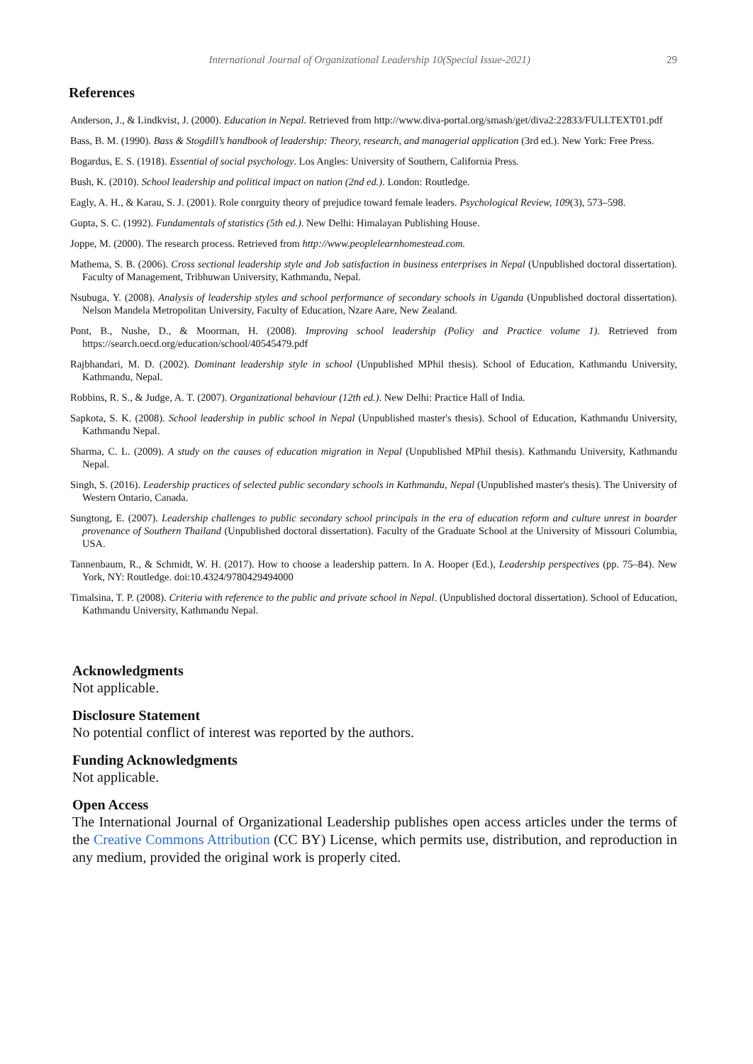International Journal of Organizational Leadership 10(Special Issue-2021) 29
References
Anderson, J., & Lindkvist, J. (2000). Education in Nepal. Retrieved from http://www.diva-portal.org/smash/get/diva2:22833/FULLTEXT01.pdf
Bass, B. M. (1990). Bass & Stogdill’s handbook of leadership: Theory, research, and managerial application (3rd ed.). New York: Free Press.
Bogardus, E. S. (1918). Essential of social psychology. Los Angles: University of Southern, California Press.
Bush, K. (2010). School leadership and political impact on nation (2nd ed.). London: Routledge.
Eagly, A. H., & Karau, S. J. (2001). Role conrguity theory of prejudice toward female leaders. Psychological Review, 109(3), 573–598.
Gupta, S. C. (1992). Fundamentals of statistics (5th ed.). New Delhi: Himalayan Publishing House.
Joppe, M. (2000). The research process. Retrieved from http://www.peoplelearnhomestead.com.
Mathema, S. B. (2006). Cross sectional leadership style and Job satisfaction in business enterprises in Nepal (Unpublished doctoral dissertation). Faculty of Management, Tribhuwan University, Kathmandu, Nepal.
Nsubuga, Y. (2008). Analysis of leadership styles and school performance of secondary schools in Uganda (Unpublished doctoral dissertation). Nelson Mandela Metropolitan University, Faculty of Education, Nzare Aare, New Zealand.
Pont, B., Nushe, D., & Moorman, H. (2008). Improving school leadership (Policy and Practice volume 1). Retrieved from https://search.oecd.org/education/school/40545479.pdf
Rajbhandari, M. D. (2002). Dominant leadership style in school (Unpublished MPhil thesis). School of Education, Kathmandu University, Kathmandu, Nepal.
Robbins, R. S., & Judge, A. T. (2007). Organizational behaviour (12th ed.). New Delhi: Practice Hall of India.
Sapkota, S. K. (2008). School leadership in public school in Nepal (Unpublished master's thesis). School of Education, Kathmandu University, Kathmandu Nepal.
Sharma, C. L. (2009). A study on the causes of education migration in Nepal (Unpublished MPhil thesis). Kathmandu University, Kathmandu Nepal.
Singh, S. (2016). Leadership practices of selected public secondary schools in Kathmandu, Nepal (Unpublished master's thesis). The University of Western Ontario, Canada.
Sungtong, E. (2007). Leadership challenges to public secondary school principals in the era of education reform and culture unrest in boarder provenance of Southern Thailand (Unpublished doctoral dissertation). Faculty of the Graduate School at the University of Missouri Columbia, USA.
Tannenbaum, R., & Schmidt, W. H. (2017). How to choose a leadership pattern. In A. Hooper (Ed.), Leadership perspectives (pp. 75–84). New York, NY: Routledge. doi:10.4324/9780429494000
Timalsina, T. P. (2008). Criteria with reference to the public and private school in Nepal. (Unpublished doctoral dissertation). School of Education, Kathmandu University, Kathmandu Nepal.
Acknowledgments
Not applicable.
Disclosure Statement
No potential conflict of interest was reported by the authors.
Funding Acknowledgments
Not applicable.
Open Access
The International Journal of Organizational Leadership publishes open access articles under the terms of the Creative Commons Attribution (CC BY) License, which permits use, distribution, and reproduction in any medium, provided the original work is properly cited.